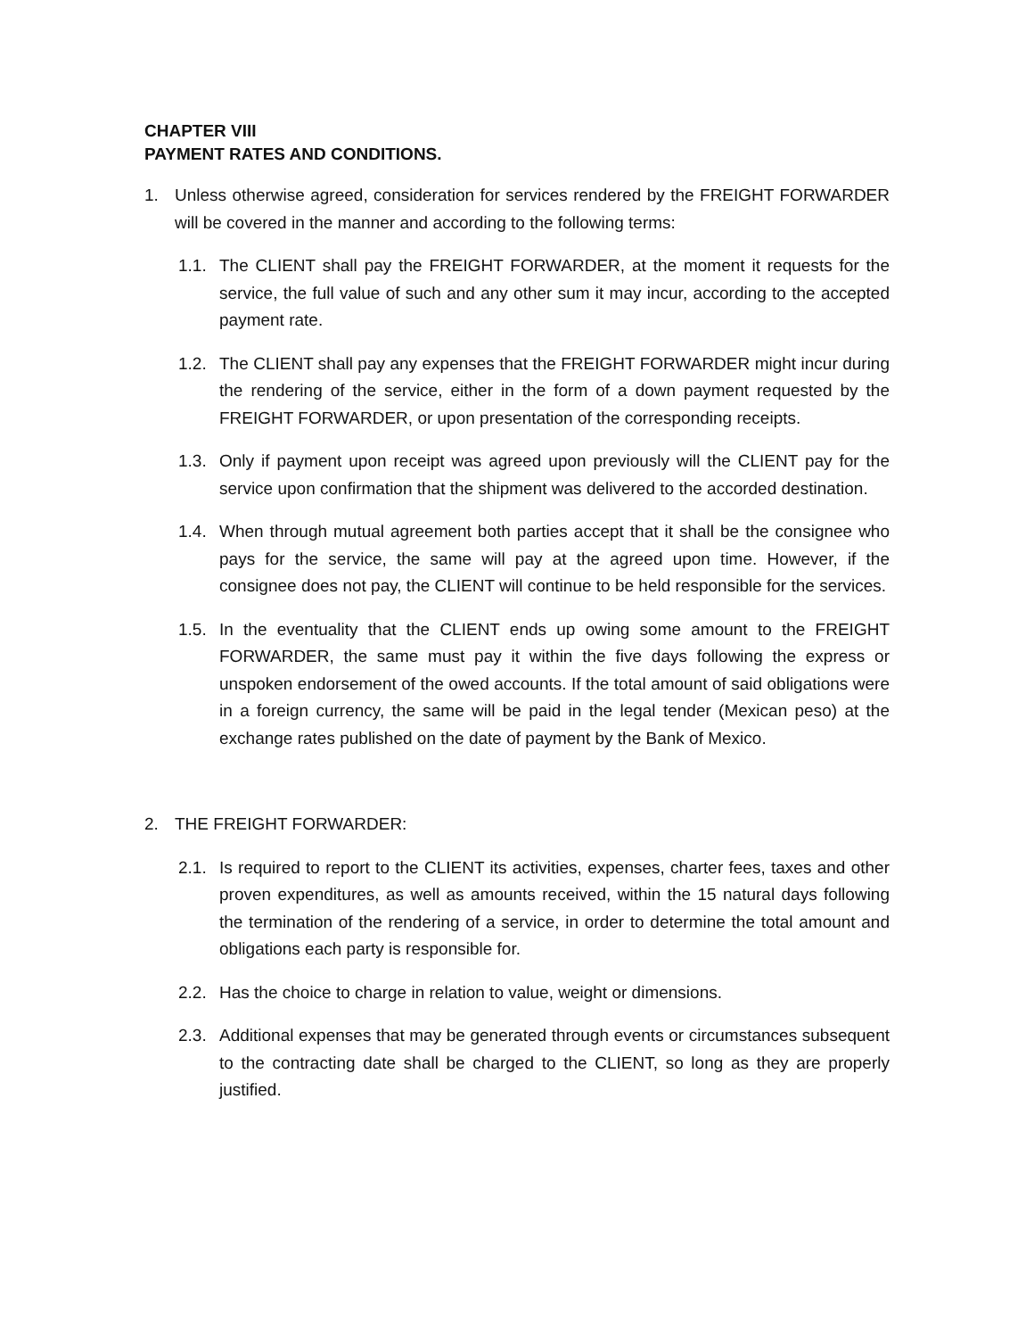CHAPTER VIII
PAYMENT RATES AND CONDITIONS.
1. Unless otherwise agreed, consideration for services rendered by the FREIGHT FORWARDER will be covered in the manner and according to the following terms:
1.1. The CLIENT shall pay the FREIGHT FORWARDER, at the moment it requests for the service, the full value of such and any other sum it may incur, according to the accepted payment rate.
1.2. The CLIENT shall pay any expenses that the FREIGHT FORWARDER might incur during the rendering of the service, either in the form of a down payment requested by the FREIGHT FORWARDER, or upon presentation of the corresponding receipts.
1.3. Only if payment upon receipt was agreed upon previously will the CLIENT pay for the service upon confirmation that the shipment was delivered to the accorded destination.
1.4. When through mutual agreement both parties accept that it shall be the consignee who pays for the service, the same will pay at the agreed upon time. However, if the consignee does not pay, the CLIENT will continue to be held responsible for the services.
1.5. In the eventuality that the CLIENT ends up owing some amount to the FREIGHT FORWARDER, the same must pay it within the five days following the express or unspoken endorsement of the owed accounts. If the total amount of said obligations were in a foreign currency, the same will be paid in the legal tender (Mexican peso) at the exchange rates published on the date of payment by the Bank of Mexico.
2. THE FREIGHT FORWARDER:
2.1. Is required to report to the CLIENT its activities, expenses, charter fees, taxes and other proven expenditures, as well as amounts received, within the 15 natural days following the termination of the rendering of a service, in order to determine the total amount and obligations each party is responsible for.
2.2. Has the choice to charge in relation to value, weight or dimensions.
2.3. Additional expenses that may be generated through events or circumstances subsequent to the contracting date shall be charged to the CLIENT, so long as they are properly justified.